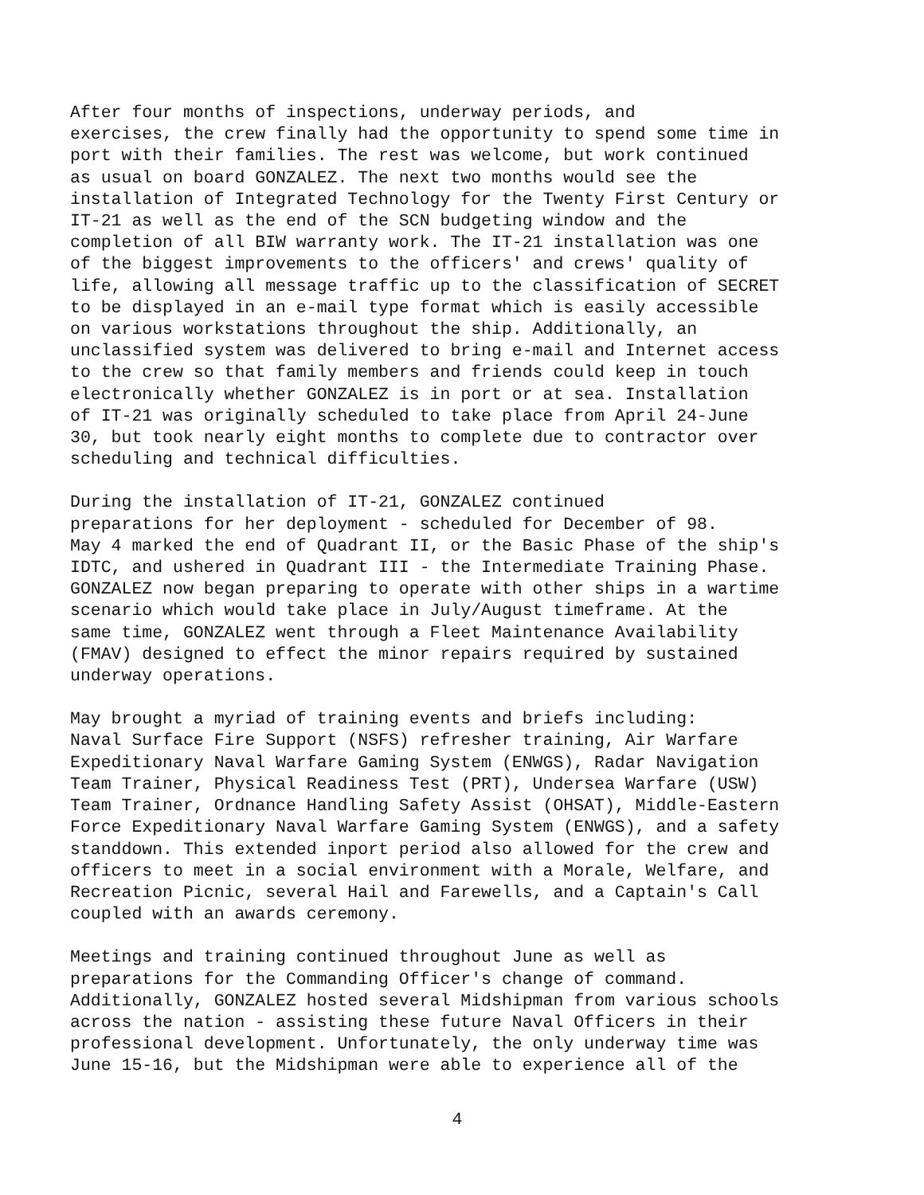After four months of inspections, underway periods, and exercises, the crew finally had the opportunity to spend some time in port with their families. The rest was welcome, but work continued as usual on board GONZALEZ. The next two months would see the installation of Integrated Technology for the Twenty First Century or IT-21 as well as the end of the SCN budgeting window and the completion of all BIW warranty work. The IT-21 installation was one of the biggest improvements to the officers' and crews' quality of life, allowing all message traffic up to the classification of SECRET to be displayed in an e-mail type format which is easily accessible on various workstations throughout the ship. Additionally, an unclassified system was delivered to bring e-mail and Internet access to the crew so that family members and friends could keep in touch electronically whether GONZALEZ is in port or at sea. Installation of IT-21 was originally scheduled to take place from April 24-June 30, but took nearly eight months to complete due to contractor over scheduling and technical difficulties.
During the installation of IT-21, GONZALEZ continued preparations for her deployment - scheduled for December of 98. May 4 marked the end of Quadrant II, or the Basic Phase of the ship's IDTC, and ushered in Quadrant III - the Intermediate Training Phase. GONZALEZ now began preparing to operate with other ships in a wartime scenario which would take place in July/August timeframe. At the same time, GONZALEZ went through a Fleet Maintenance Availability (FMAV) designed to effect the minor repairs required by sustained underway operations.
May brought a myriad of training events and briefs including: Naval Surface Fire Support (NSFS) refresher training, Air Warfare Expeditionary Naval Warfare Gaming System (ENWGS), Radar Navigation Team Trainer, Physical Readiness Test (PRT), Undersea Warfare (USW) Team Trainer, Ordnance Handling Safety Assist (OHSAT), Middle-Eastern Force Expeditionary Naval Warfare Gaming System (ENWGS), and a safety standdown. This extended inport period also allowed for the crew and officers to meet in a social environment with a Morale, Welfare, and Recreation Picnic, several Hail and Farewells, and a Captain's Call coupled with an awards ceremony.
Meetings and training continued throughout June as well as preparations for the Commanding Officer's change of command. Additionally, GONZALEZ hosted several Midshipman from various schools across the nation - assisting these future Naval Officers in their professional development. Unfortunately, the only underway time was June 15-16, but the Midshipman were able to experience all of the
4